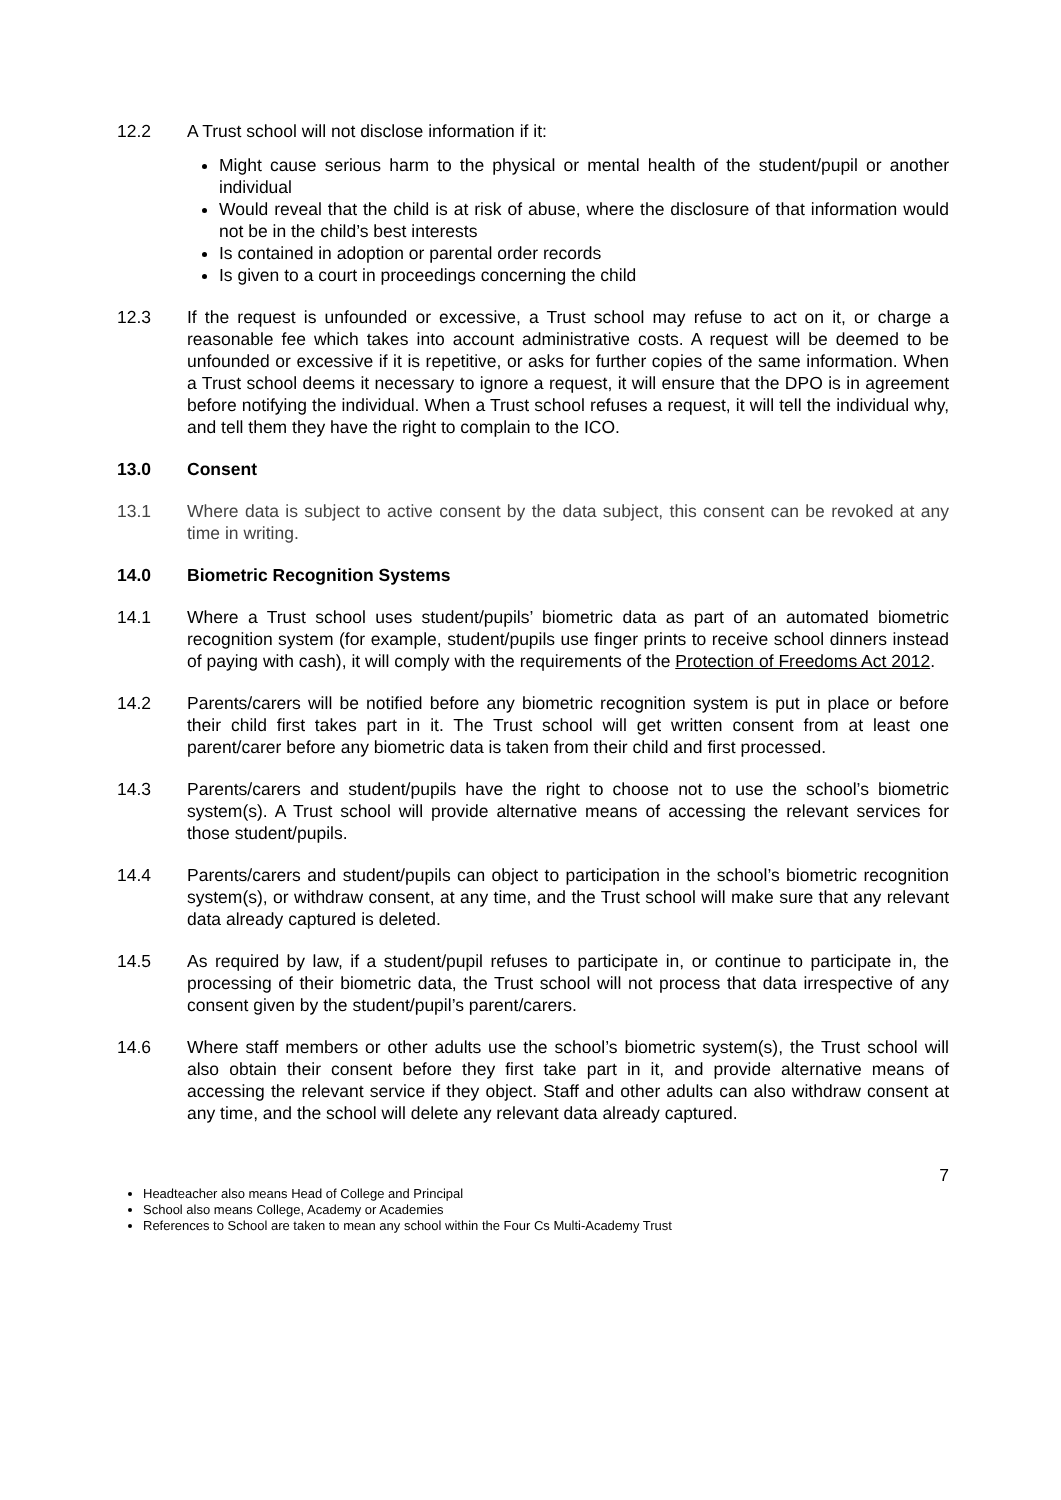12.2 A Trust school will not disclose information if it:
Might cause serious harm to the physical or mental health of the student/pupil or another individual
Would reveal that the child is at risk of abuse, where the disclosure of that information would not be in the child’s best interests
Is contained in adoption or parental order records
Is given to a court in proceedings concerning the child
12.3 If the request is unfounded or excessive, a Trust school may refuse to act on it, or charge a reasonable fee which takes into account administrative costs. A request will be deemed to be unfounded or excessive if it is repetitive, or asks for further copies of the same information. When a Trust school deems it necessary to ignore a request, it will ensure that the DPO is in agreement before notifying the individual. When a Trust school refuses a request, it will tell the individual why, and tell them they have the right to complain to the ICO.
13.0 Consent
13.1 Where data is subject to active consent by the data subject, this consent can be revoked at any time in writing.
14.0 Biometric Recognition Systems
14.1 Where a Trust school uses student/pupils’ biometric data as part of an automated biometric recognition system (for example, student/pupils use finger prints to receive school dinners instead of paying with cash), it will comply with the requirements of the Protection of Freedoms Act 2012.
14.2 Parents/carers will be notified before any biometric recognition system is put in place or before their child first takes part in it. The Trust school will get written consent from at least one parent/carer before any biometric data is taken from their child and first processed.
14.3 Parents/carers and student/pupils have the right to choose not to use the school’s biometric system(s). A Trust school will provide alternative means of accessing the relevant services for those student/pupils.
14.4 Parents/carers and student/pupils can object to participation in the school’s biometric recognition system(s), or withdraw consent, at any time, and the Trust school will make sure that any relevant data already captured is deleted.
14.5 As required by law, if a student/pupil refuses to participate in, or continue to participate in, the processing of their biometric data, the Trust school will not process that data irrespective of any consent given by the student/pupil’s parent/carers.
14.6 Where staff members or other adults use the school’s biometric system(s), the Trust school will also obtain their consent before they first take part in it, and provide alternative means of accessing the relevant service if they object. Staff and other adults can also withdraw consent at any time, and the school will delete any relevant data already captured.
7
Headteacher also means Head of College and Principal
School also means College, Academy or Academies
References to School are taken to mean any school within the Four Cs Multi-Academy Trust